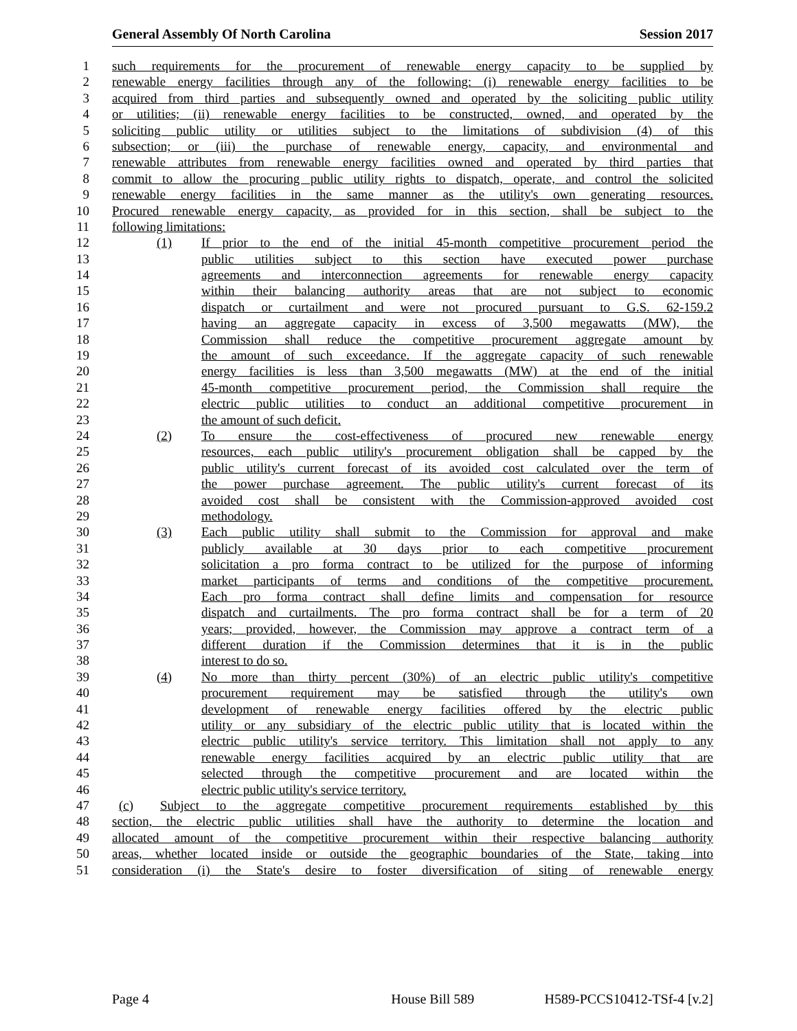General Assembly Of North Carolina Session 2017
1 such requirements for the procurement of renewable energy capacity to be supplied by
2 renewable energy facilities through any of the following: (i) renewable energy facilities to be
3 acquired from third parties and subsequently owned and operated by the soliciting public utility
4 or utilities; (ii) renewable energy facilities to be constructed, owned, and operated by the
5 soliciting public utility or utilities subject to the limitations of subdivision (4) of this
6 subsection; or (iii) the purchase of renewable energy, capacity, and environmental and
7 renewable attributes from renewable energy facilities owned and operated by third parties that
8 commit to allow the procuring public utility rights to dispatch, operate, and control the solicited
9 renewable energy facilities in the same manner as the utility's own generating resources.
10 Procured renewable energy capacity, as provided for in this section, shall be subject to the
11 following limitations:
12 (1) If prior to the end of the initial 45-month competitive procurement period the
13 public utilities subject to this section have executed power purchase
14 agreements and interconnection agreements for renewable energy capacity
15 within their balancing authority areas that are not subject to economic
16 dispatch or curtailment and were not procured pursuant to G.S. 62-159.2
17 having an aggregate capacity in excess of 3,500 megawatts (MW), the
18 Commission shall reduce the competitive procurement aggregate amount by
19 the amount of such exceedance. If the aggregate capacity of such renewable
20 energy facilities is less than 3,500 megawatts (MW) at the end of the initial
21 45-month competitive procurement period, the Commission shall require the
22 electric public utilities to conduct an additional competitive procurement in
23 the amount of such deficit.
24 (2) To ensure the cost-effectiveness of procured new renewable energy
25 resources, each public utility's procurement obligation shall be capped by the
26 public utility's current forecast of its avoided cost calculated over the term of
27 the power purchase agreement. The public utility's current forecast of its
28 avoided cost shall be consistent with the Commission-approved avoided cost
29 methodology.
30 (3) Each public utility shall submit to the Commission for approval and make
31 publicly available at 30 days prior to each competitive procurement
32 solicitation a pro forma contract to be utilized for the purpose of informing
33 market participants of terms and conditions of the competitive procurement.
34 Each pro forma contract shall define limits and compensation for resource
35 dispatch and curtailments. The pro forma contract shall be for a term of 20
36 years; provided, however, the Commission may approve a contract term of a
37 different duration if the Commission determines that it is in the public
38 interest to do so.
39 (4) No more than thirty percent (30%) of an electric public utility's competitive
40 procurement requirement may be satisfied through the utility's own
41 development of renewable energy facilities offered by the electric public
42 utility or any subsidiary of the electric public utility that is located within the
43 electric public utility's service territory. This limitation shall not apply to any
44 renewable energy facilities acquired by an electric public utility that are
45 selected through the competitive procurement and are located within the
46 electric public utility's service territory.
47 (c) Subject to the aggregate competitive procurement requirements established by this
48 section, the electric public utilities shall have the authority to determine the location and
49 allocated amount of the competitive procurement within their respective balancing authority
50 areas, whether located inside or outside the geographic boundaries of the State, taking into
51 consideration (i) the State's desire to foster diversification of siting of renewable energy
Page 4 House Bill 589 H589-PCCS10412-TSf-4 [v.2]